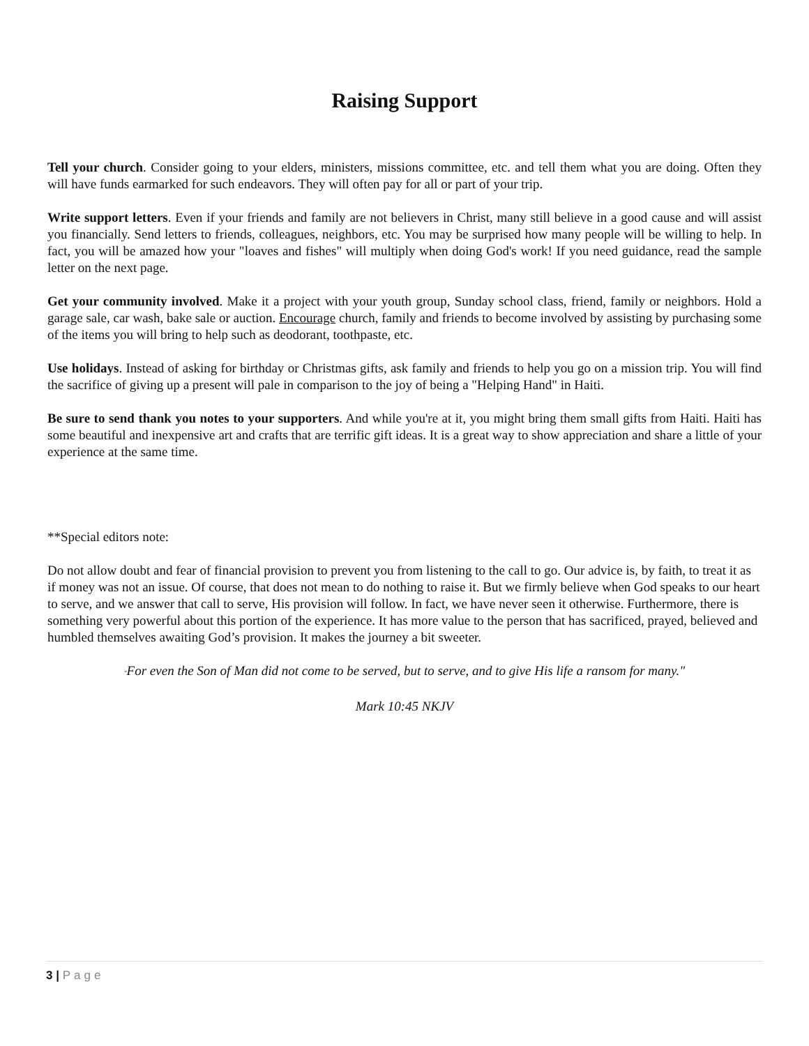Raising Support
Tell your church. Consider going to your elders, ministers, missions committee, etc. and tell them what you are doing. Often they will have funds earmarked for such endeavors. They will often pay for all or part of your trip.
Write support letters. Even if your friends and family are not believers in Christ, many still believe in a good cause and will assist you financially. Send letters to friends, colleagues, neighbors, etc. You may be surprised how many people will be willing to help. In fact, you will be amazed how your "loaves and fishes" will multiply when doing God's work! If you need guidance, read the sample letter on the next page.
Get your community involved. Make it a project with your youth group, Sunday school class, friend, family or neighbors. Hold a garage sale, car wash, bake sale or auction. Encourage church, family and friends to become involved by assisting by purchasing some of the items you will bring to help such as deodorant, toothpaste, etc.
Use holidays. Instead of asking for birthday or Christmas gifts, ask family and friends to help you go on a mission trip. You will find the sacrifice of giving up a present will pale in comparison to the joy of being a "Helping Hand" in Haiti.
Be sure to send thank you notes to your supporters. And while you're at it, you might bring them small gifts from Haiti. Haiti has some beautiful and inexpensive art and crafts that are terrific gift ideas. It is a great way to show appreciation and share a little of your experience at the same time.
**Special editors note:
Do not allow doubt and fear of financial provision to prevent you from listening to the call to go. Our advice is, by faith, to treat it as if money was not an issue. Of course, that does not mean to do nothing to raise it. But we firmly believe when God speaks to our heart to serve, and we answer that call to serve, His provision will follow. In fact, we have never seen it otherwise. Furthermore, there is something very powerful about this portion of the experience. It has more value to the person that has sacrificed, prayed, believed and humbled themselves awaiting God’s provision. It makes the journey a bit sweeter.
"For even the Son of Man did not come to be served, but to serve, and to give His life a ransom for many."
Mark 10:45 NKJV
3 | Page